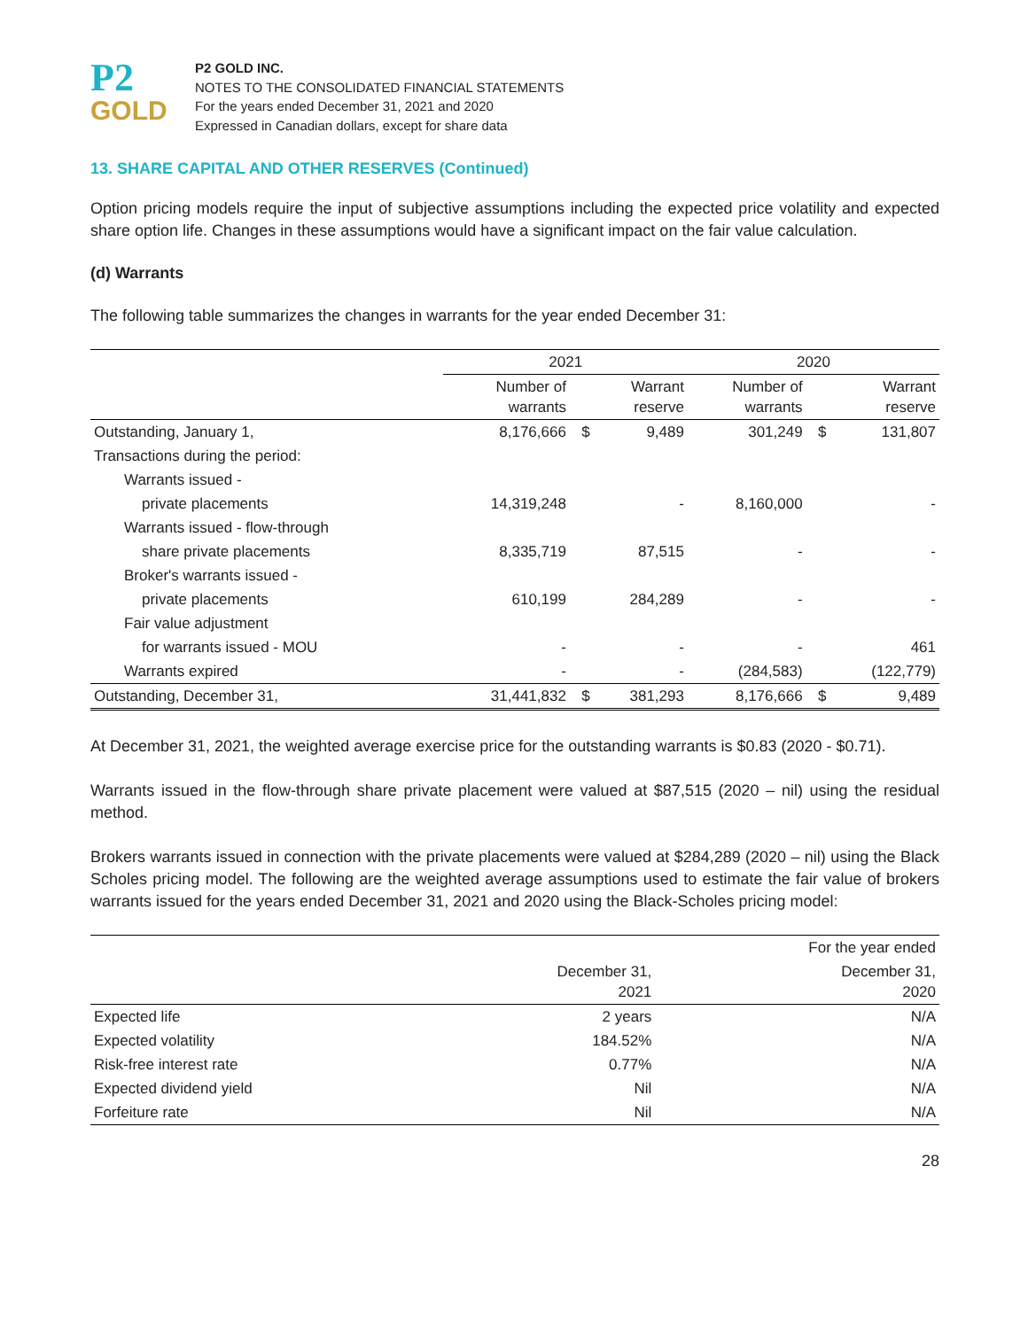P2
GOLD
P2 GOLD INC.
NOTES TO THE CONSOLIDATED FINANCIAL STATEMENTS
For the years ended December 31, 2021 and 2020
Expressed in Canadian dollars, except for share data
13. SHARE CAPITAL AND OTHER RESERVES (Continued)
Option pricing models require the input of subjective assumptions including the expected price volatility and expected share option life. Changes in these assumptions would have a significant impact on the fair value calculation.
(d) Warrants
The following table summarizes the changes in warrants for the year ended December 31:
| | 2021 | | | 2020 | | |
| --- | --- | --- | --- | --- | --- | --- |
| | Number of warrants | | Warrant reserve | Number of warrants | | Warrant reserve |
| Outstanding, January 1, | 8,176,666 | $ | 9,489 | 301,249 | $ | 131,807 |
| Transactions during the period: | | | | | | |
| Warrants issued - | | | | | | |
| private placements | 14,319,248 | | - | 8,160,000 | | - |
| Warrants issued - flow-through | | | | | | |
| share private placements | 8,335,719 | | 87,515 | - | | - |
| Broker's warrants issued - | | | | | | |
| private placements | 610,199 | | 284,289 | - | | - |
| Fair value adjustment | | | | | | |
| for warrants issued - MOU | - | | - | - | | 461 |
| Warrants expired | - | | - | (284,583) | | (122,779) |
| Outstanding, December 31, | 31,441,832 | $ | 381,293 | 8,176,666 | $ | 9,489 |
At December 31, 2021, the weighted average exercise price for the outstanding warrants is $0.83 (2020 - $0.71).
Warrants issued in the flow-through share private placement were valued at $87,515 (2020 – nil) using the residual method.
Brokers warrants issued in connection with the private placements were valued at $284,289 (2020 – nil) using the Black Scholes pricing model. The following are the weighted average assumptions used to estimate the fair value of brokers warrants issued for the years ended December 31, 2021 and 2020 using the Black-Scholes pricing model:
| | | For the year ended |
| --- | --- | --- |
| | December 31, 2021 | December 31, 2020 |
| Expected life | 2 years | N/A |
| Expected volatility | 184.52% | N/A |
| Risk-free interest rate | 0.77% | N/A |
| Expected dividend yield | Nil | N/A |
| Forfeiture rate | Nil | N/A |
28